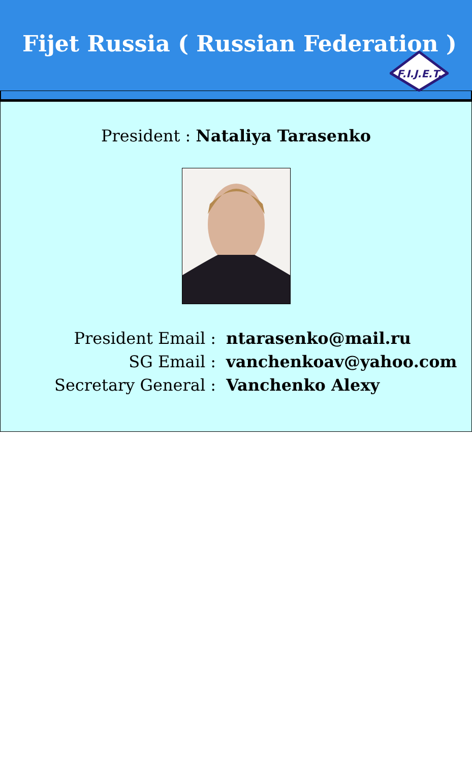Fijet Russia ( Russian Federation )
F.I.J.E.T.
President : Nataliya Tarasenko
| President Email : | ntarasenko@mail.ru |
| SG Email : | vanchenkoav@yahoo.com |
| Secretary General : | Vanchenko Alexy |